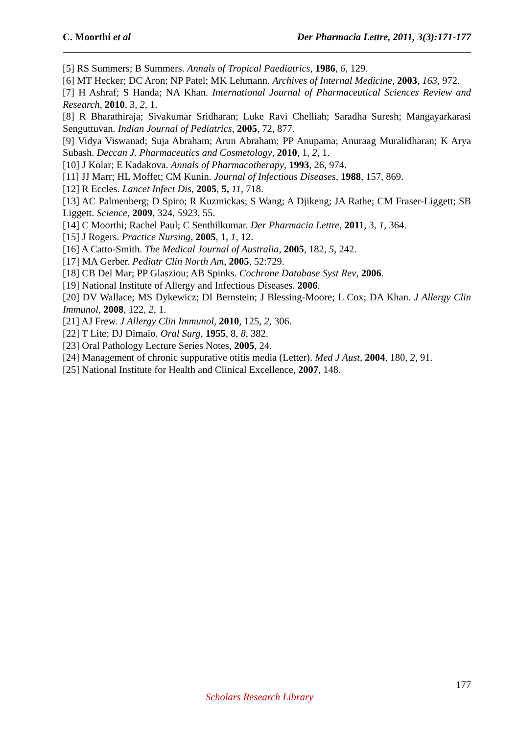C. Moorthi et al Der Pharmacia Lettre, 2011, 3(3):171-177
[5] RS Summers; B Summers. Annals of Tropical Paediatrics, 1986, 6, 129.
[6] MT Hecker; DC Aron; NP Patel; MK Lehmann. Archives of Internal Medicine, 2003, 163, 972.
[7] H Ashraf; S Handa; NA Khan. International Journal of Pharmaceutical Sciences Review and Research, 2010, 3, 2, 1.
[8] R Bharathiraja; Sivakumar Sridharan; Luke Ravi Chelliah; Saradha Suresh; Mangayarkarasi Senguttuvan. Indian Journal of Pediatrics, 2005, 72, 877.
[9] Vidya Viswanad; Suja Abraham; Arun Abraham; PP Anupama; Anuraag Muralidharan; K Arya Subash. Deccan J. Pharmaceutics and Cosmetology, 2010, 1, 2, 1.
[10] J Kolar; E Kadakova. Annals of Pharmacotherapy, 1993, 26, 974.
[11] JJ Marr; HL Moffet; CM Kunin. Journal of Infectious Diseases, 1988, 157, 869.
[12] R Eccles. Lancet Infect Dis, 2005, 5, 11, 718.
[13] AC Palmenberg; D Spiro; R Kuzmickas; S Wang; A Djikeng; JA Rathe; CM Fraser-Liggett; SB Liggett. Science, 2009, 324, 5923, 55.
[14] C Moorthi; Rachel Paul; C Senthilkumar. Der Pharmacia Lettre, 2011, 3, 1, 364.
[15] J Rogers. Practice Nursing, 2005, 1, 1, 12.
[16] A Catto-Smith. The Medical Journal of Australia, 2005, 182, 5, 242.
[17] MA Gerber. Pediatr Clin North Am, 2005, 52:729.
[18] CB Del Mar; PP Glasziou; AB Spinks. Cochrane Database Syst Rev, 2006.
[19] National Institute of Allergy and Infectious Diseases. 2006.
[20] DV Wallace; MS Dykewicz; DI Bernstein; J Blessing-Moore; L Cox; DA Khan. J Allergy Clin Immunol, 2008, 122, 2, 1.
[21] AJ Frew. J Allergy Clin Immunol, 2010, 125, 2, 306.
[22] T Lite; DJ Dimaio. Oral Surg, 1955, 8, 8, 382.
[23] Oral Pathology Lecture Series Notes, 2005, 24.
[24] Management of chronic suppurative otitis media (Letter). Med J Aust, 2004, 180, 2, 91.
[25] National Institute for Health and Clinical Excellence, 2007, 148.
177
Scholars Research Library